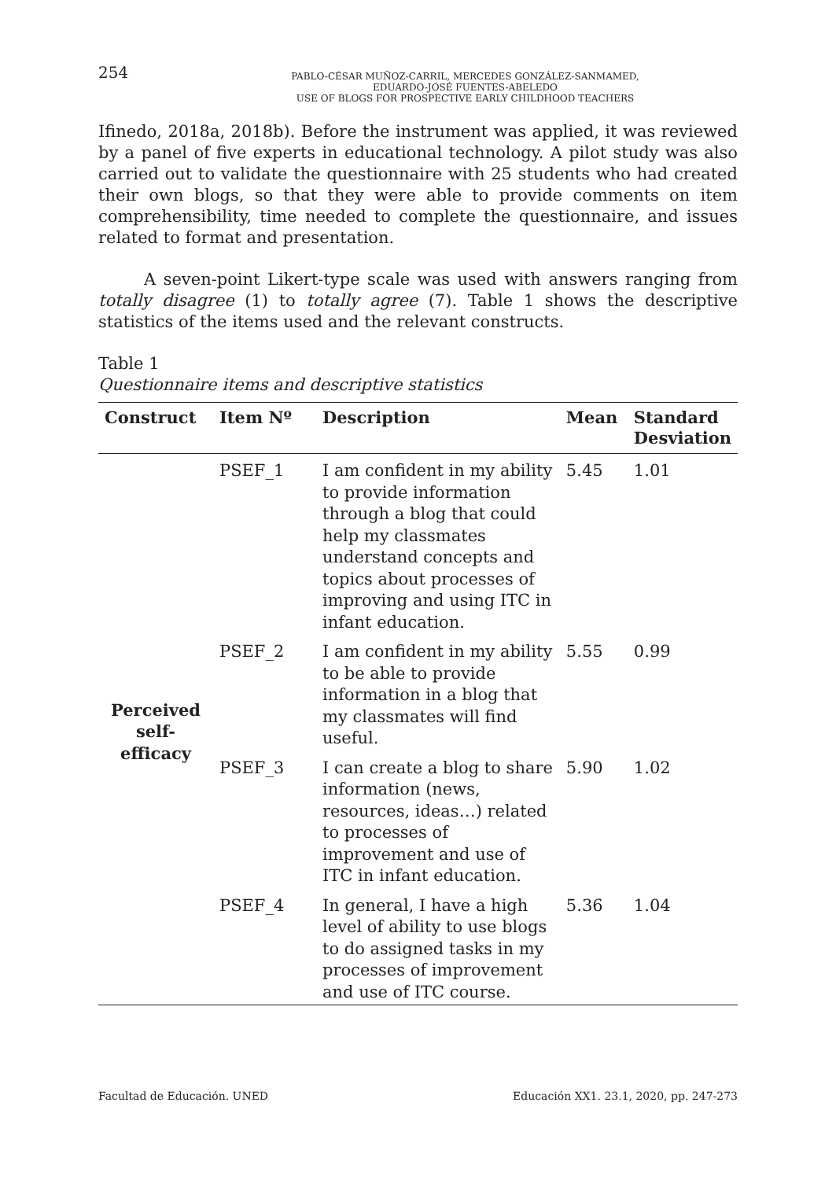254
PABLO-CÉSAR MUÑOZ-CARRIL, MERCEDES GONZÁLEZ-SANMAMED,
EDUARDO-JOSÉ FUENTES-ABELEDO
USE OF BLOGS FOR PROSPECTIVE EARLY CHILDHOOD TEACHERS
Ifinedo, 2018a, 2018b). Before the instrument was applied, it was reviewed by a panel of five experts in educational technology. A pilot study was also carried out to validate the questionnaire with 25 students who had created their own blogs, so that they were able to provide comments on item comprehensibility, time needed to complete the questionnaire, and issues related to format and presentation.
A seven-point Likert-type scale was used with answers ranging from totally disagree (1) to totally agree (7). Table 1 shows the descriptive statistics of the items used and the relevant constructs.
Table 1
Questionnaire items and descriptive statistics
| Construct | Item Nº | Description | Mean | Standard Desviation |
| --- | --- | --- | --- | --- |
| Perceived self-efficacy | PSEF_1 | I am confident in my ability to provide information through a blog that could help my classmates understand concepts and topics about processes of improving and using ITC in infant education. | 5.45 | 1.01 |
| | PSEF_2 | I am confident in my ability to be able to provide information in a blog that my classmates will find useful. | 5.55 | 0.99 |
| | PSEF_3 | I can create a blog to share information (news, resources, ideas…) related to processes of improvement and use of ITC in infant education. | 5.90 | 1.02 |
| | PSEF_4 | In general, I have a high level of ability to use blogs to do assigned tasks in my processes of improvement and use of ITC course. | 5.36 | 1.04 |
Facultad de Educación. UNED Educación XX1. 23.1, 2020, pp. 247-273